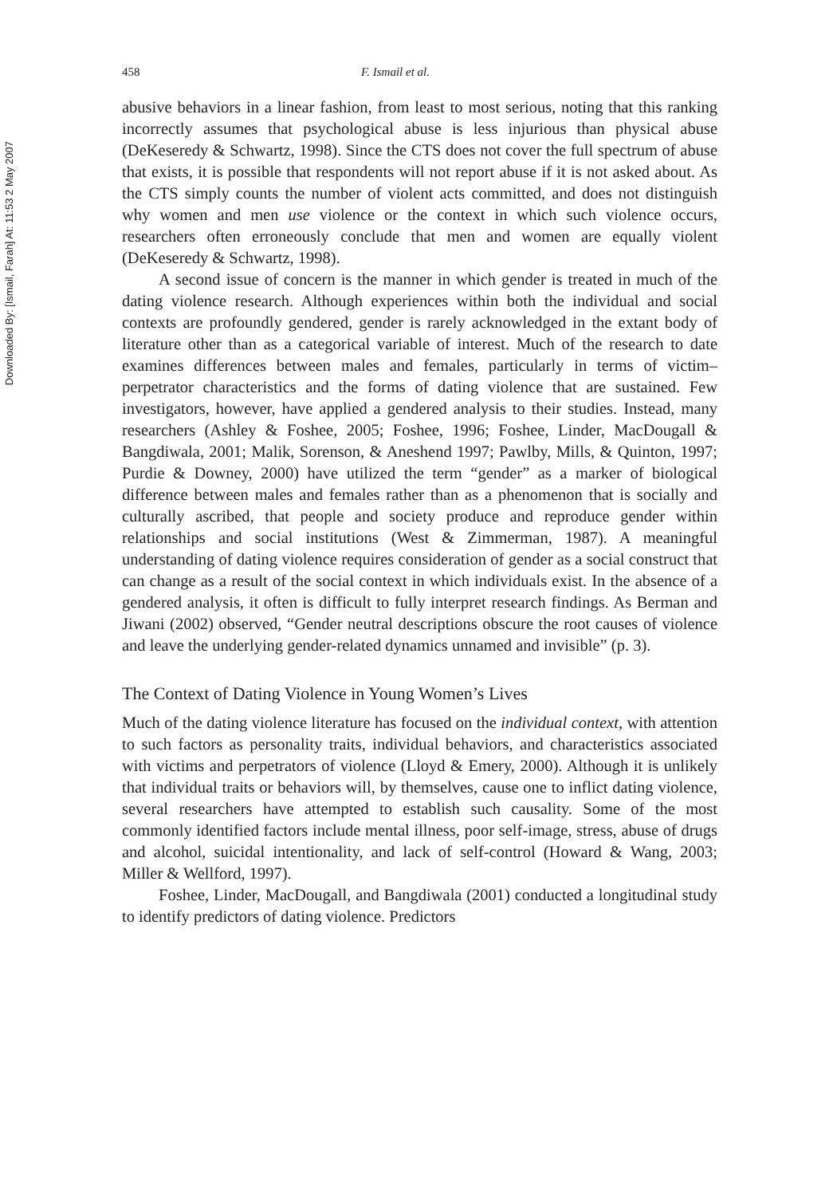Downloaded By: [Ismail, Farah] At: 11:53 2 May 2007
458 F. Ismail et al.
abusive behaviors in a linear fashion, from least to most serious, noting that this ranking incorrectly assumes that psychological abuse is less injurious than physical abuse (DeKeseredy & Schwartz, 1998). Since the CTS does not cover the full spectrum of abuse that exists, it is possible that respondents will not report abuse if it is not asked about. As the CTS simply counts the number of violent acts committed, and does not distinguish why women and men use violence or the context in which such violence occurs, researchers often erroneously conclude that men and women are equally violent (DeKeseredy & Schwartz, 1998).
A second issue of concern is the manner in which gender is treated in much of the dating violence research. Although experiences within both the individual and social contexts are profoundly gendered, gender is rarely acknowledged in the extant body of literature other than as a categorical variable of interest. Much of the research to date examines differences between males and females, particularly in terms of victim–perpetrator characteristics and the forms of dating violence that are sustained. Few investigators, however, have applied a gendered analysis to their studies. Instead, many researchers (Ashley & Foshee, 2005; Foshee, 1996; Foshee, Linder, MacDougall & Bangdiwala, 2001; Malik, Sorenson, & Aneshend 1997; Pawlby, Mills, & Quinton, 1997; Purdie & Downey, 2000) have utilized the term “gender” as a marker of biological difference between males and females rather than as a phenomenon that is socially and culturally ascribed, that people and society produce and reproduce gender within relationships and social institutions (West & Zimmerman, 1987). A meaningful understanding of dating violence requires consideration of gender as a social construct that can change as a result of the social context in which individuals exist. In the absence of a gendered analysis, it often is difficult to fully interpret research findings. As Berman and Jiwani (2002) observed, “Gender neutral descriptions obscure the root causes of violence and leave the underlying gender-related dynamics unnamed and invisible” (p. 3).
The Context of Dating Violence in Young Women’s Lives
Much of the dating violence literature has focused on the individual context, with attention to such factors as personality traits, individual behaviors, and characteristics associated with victims and perpetrators of violence (Lloyd & Emery, 2000). Although it is unlikely that individual traits or behaviors will, by themselves, cause one to inflict dating violence, several researchers have attempted to establish such causality. Some of the most commonly identified factors include mental illness, poor self-image, stress, abuse of drugs and alcohol, suicidal intentionality, and lack of self-control (Howard & Wang, 2003; Miller & Wellford, 1997).
Foshee, Linder, MacDougall, and Bangdiwala (2001) conducted a longitudinal study to identify predictors of dating violence. Predictors